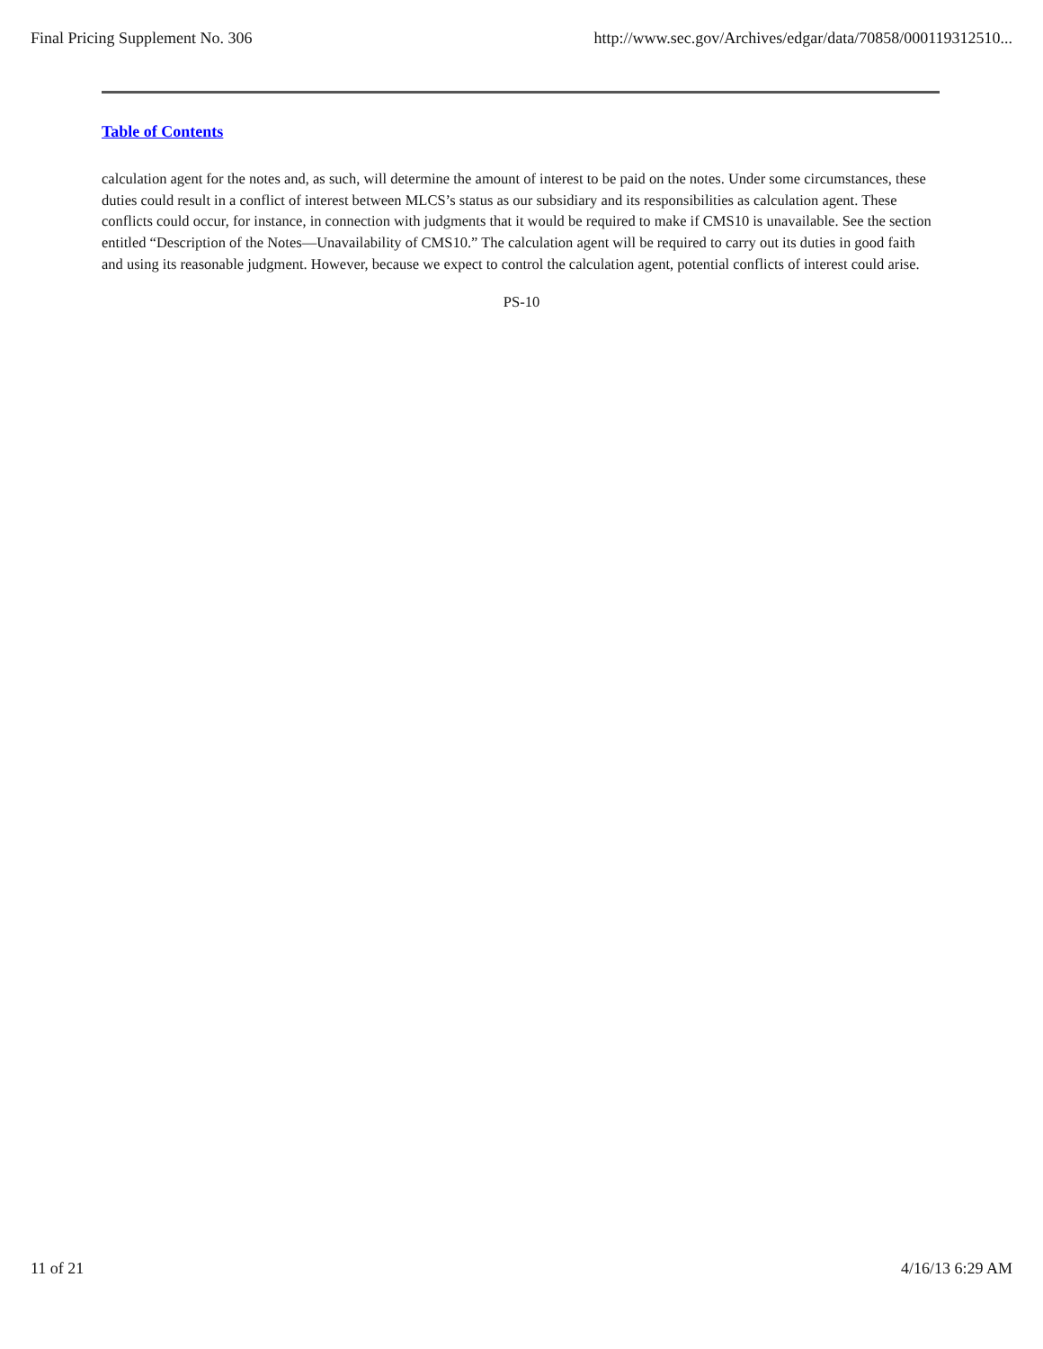Final Pricing Supplement No. 306 http://www.sec.gov/Archives/edgar/data/70858/000119312510...
Table of Contents
calculation agent for the notes and, as such, will determine the amount of interest to be paid on the notes. Under some circumstances, these duties could result in a conflict of interest between MLCS’s status as our subsidiary and its responsibilities as calculation agent. These conflicts could occur, for instance, in connection with judgments that it would be required to make if CMS10 is unavailable. See the section entitled “Description of the Notes—Unavailability of CMS10.” The calculation agent will be required to carry out its duties in good faith and using its reasonable judgment. However, because we expect to control the calculation agent, potential conflicts of interest could arise.
PS-10
11 of 21 4/16/13 6:29 AM